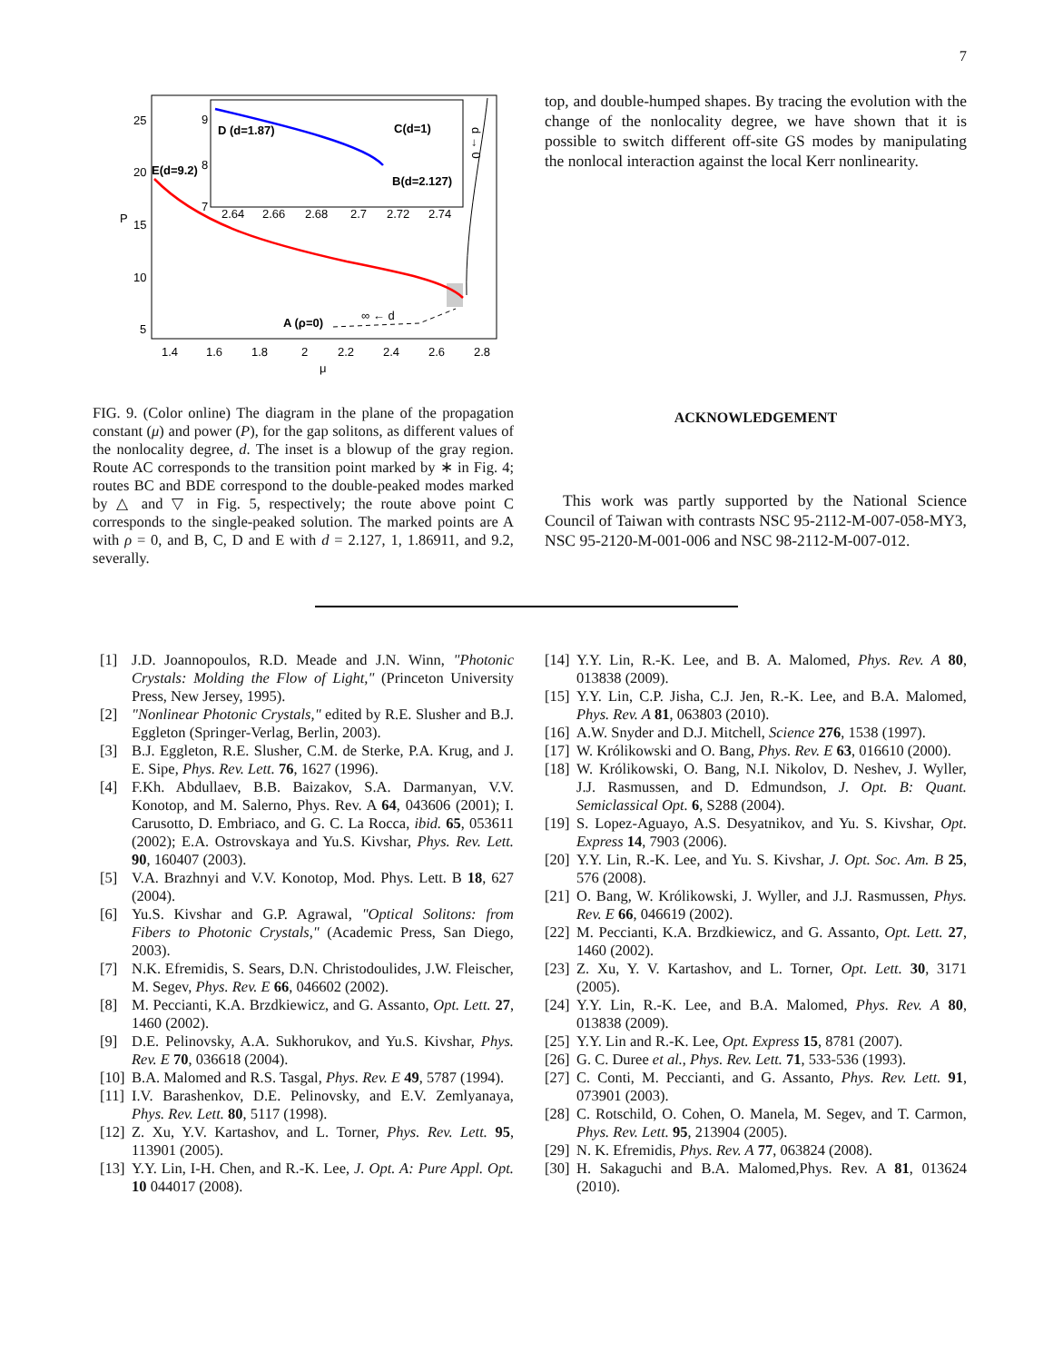7
25
20
15
10
5
1.4
1.6
1.8
2
2.2
2.4
2.6
2.8
μ
P
2.64
2.66
2.68
2.7
2.72
2.74
9
8
7
D (d=1.87)
C(d=1)
B(d=2.127)
E(d=9.2)
A (ρ=0)
∞ ← d
d → 0
FIG. 9. (Color online) The diagram in the plane of the propagation constant (μ) and power (P), for the gap solitons, as different values of the nonlocality degree, d. The inset is a blowup of the gray region. Route AC corresponds to the transition point marked by ∗ in Fig. 4; routes BC and BDE correspond to the double-peaked modes marked by △ and ▽ in Fig. 5, respectively; the route above point C corresponds to the single-peaked solution. The marked points are A with ρ = 0, and B, C, D and E with d = 2.127, 1, 1.86911, and 9.2, severally.
top, and double-humped shapes. By tracing the evolution with the change of the nonlocality degree, we have shown that it is possible to switch different off-site GS modes by manipulating the nonlocal interaction against the local Kerr nonlinearity.
ACKNOWLEDGEMENT
This work was partly supported by the National Science Council of Taiwan with contrasts NSC 95-2112-M-007-058-MY3, NSC 95-2120-M-001-006 and NSC 98-2112-M-007-012.
[1] J.D. Joannopoulos, R.D. Meade and J.N. Winn, "Photonic Crystals: Molding the Flow of Light," (Princeton University Press, New Jersey, 1995).
[2] "Nonlinear Photonic Crystals," edited by R.E. Slusher and B.J. Eggleton (Springer-Verlag, Berlin, 2003).
[3] B.J. Eggleton, R.E. Slusher, C.M. de Sterke, P.A. Krug, and J. E. Sipe, Phys. Rev. Lett. 76, 1627 (1996).
[4] F.Kh. Abdullaev, B.B. Baizakov, S.A. Darmanyan, V.V. Konotop, and M. Salerno, Phys. Rev. A 64, 043606 (2001); I. Carusotto, D. Embriaco, and G. C. La Rocca, ibid. 65, 053611 (2002); E.A. Ostrovskaya and Yu.S. Kivshar, Phys. Rev. Lett. 90, 160407 (2003).
[5] V.A. Brazhnyi and V.V. Konotop, Mod. Phys. Lett. B 18, 627 (2004).
[6] Yu.S. Kivshar and G.P. Agrawal, "Optical Solitons: from Fibers to Photonic Crystals," (Academic Press, San Diego, 2003).
[7] N.K. Efremidis, S. Sears, D.N. Christodoulides, J.W. Fleischer, M. Segev, Phys. Rev. E 66, 046602 (2002).
[8] M. Peccianti, K.A. Brzdkiewicz, and G. Assanto, Opt. Lett. 27, 1460 (2002).
[9] D.E. Pelinovsky, A.A. Sukhorukov, and Yu.S. Kivshar, Phys. Rev. E 70, 036618 (2004).
[10] B.A. Malomed and R.S. Tasgal, Phys. Rev. E 49, 5787 (1994).
[11] I.V. Barashenkov, D.E. Pelinovsky, and E.V. Zemlyanaya, Phys. Rev. Lett. 80, 5117 (1998).
[12] Z. Xu, Y.V. Kartashov, and L. Torner, Phys. Rev. Lett. 95, 113901 (2005).
[13] Y.Y. Lin, I-H. Chen, and R.-K. Lee, J. Opt. A: Pure Appl. Opt. 10 044017 (2008).
[14] Y.Y. Lin, R.-K. Lee, and B. A. Malomed, Phys. Rev. A 80, 013838 (2009).
[15] Y.Y. Lin, C.P. Jisha, C.J. Jen, R.-K. Lee, and B.A. Malomed, Phys. Rev. A 81, 063803 (2010).
[16] A.W. Snyder and D.J. Mitchell, Science 276, 1538 (1997).
[17] W. Królikowski and O. Bang, Phys. Rev. E 63, 016610 (2000).
[18] W. Królikowski, O. Bang, N.I. Nikolov, D. Neshev, J. Wyller, J.J. Rasmussen, and D. Edmundson, J. Opt. B: Quant. Semiclassical Opt. 6, S288 (2004).
[19] S. Lopez-Aguayo, A.S. Desyatnikov, and Yu. S. Kivshar, Opt. Express 14, 7903 (2006).
[20] Y.Y. Lin, R.-K. Lee, and Yu. S. Kivshar, J. Opt. Soc. Am. B 25, 576 (2008).
[21] O. Bang, W. Królikowski, J. Wyller, and J.J. Rasmussen, Phys. Rev. E 66, 046619 (2002).
[22] M. Peccianti, K.A. Brzdkiewicz, and G. Assanto, Opt. Lett. 27, 1460 (2002).
[23] Z. Xu, Y. V. Kartashov, and L. Torner, Opt. Lett. 30, 3171 (2005).
[24] Y.Y. Lin, R.-K. Lee, and B.A. Malomed, Phys. Rev. A 80, 013838 (2009).
[25] Y.Y. Lin and R.-K. Lee, Opt. Express 15, 8781 (2007).
[26] G. C. Duree et al., Phys. Rev. Lett. 71, 533-536 (1993).
[27] C. Conti, M. Peccianti, and G. Assanto, Phys. Rev. Lett. 91, 073901 (2003).
[28] C. Rotschild, O. Cohen, O. Manela, M. Segev, and T. Carmon, Phys. Rev. Lett. 95, 213904 (2005).
[29] N. K. Efremidis, Phys. Rev. A 77, 063824 (2008).
[30] H. Sakaguchi and B.A. Malomed,Phys. Rev. A 81, 013624 (2010).